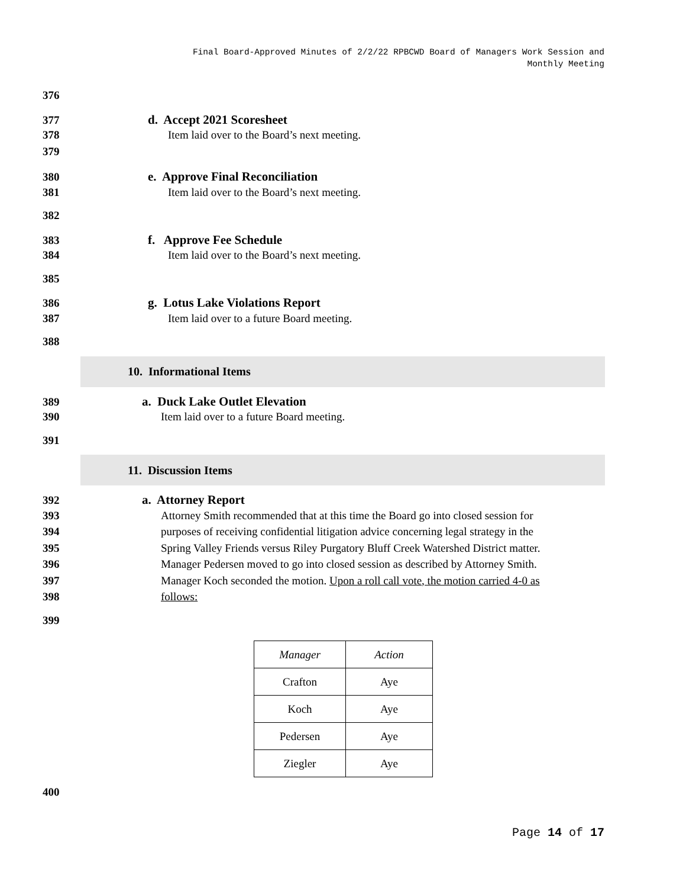Final Board-Approved Minutes of 2/2/22 RPBCWD Board of Managers Work Session and
Monthly Meeting
376
377 d. Accept 2021 Scoresheet
378 Item laid over to the Board’s next meeting.
379
380 e. Approve Final Reconciliation
381 Item laid over to the Board’s next meeting.
382
383 f. Approve Fee Schedule
384 Item laid over to the Board’s next meeting.
385
386 g. Lotus Lake Violations Report
387 Item laid over to a future Board meeting.
388
10. Informational Items
389 a. Duck Lake Outlet Elevation
390 Item laid over to a future Board meeting.
391
11. Discussion Items
392 a. Attorney Report
393 Attorney Smith recommended that at this time the Board go into closed session for
394 purposes of receiving confidential litigation advice concerning legal strategy in the
395 Spring Valley Friends versus Riley Purgatory Bluff Creek Watershed District matter.
396 Manager Pedersen moved to go into closed session as described by Attorney Smith.
397 Manager Koch seconded the motion. Upon a roll call vote, the motion carried 4-0 as
398 follows:
399
| Manager | Action |
| --- | --- |
| Crafton | Aye |
| Koch | Aye |
| Pedersen | Aye |
| Ziegler | Aye |
400
Page 14 of 17